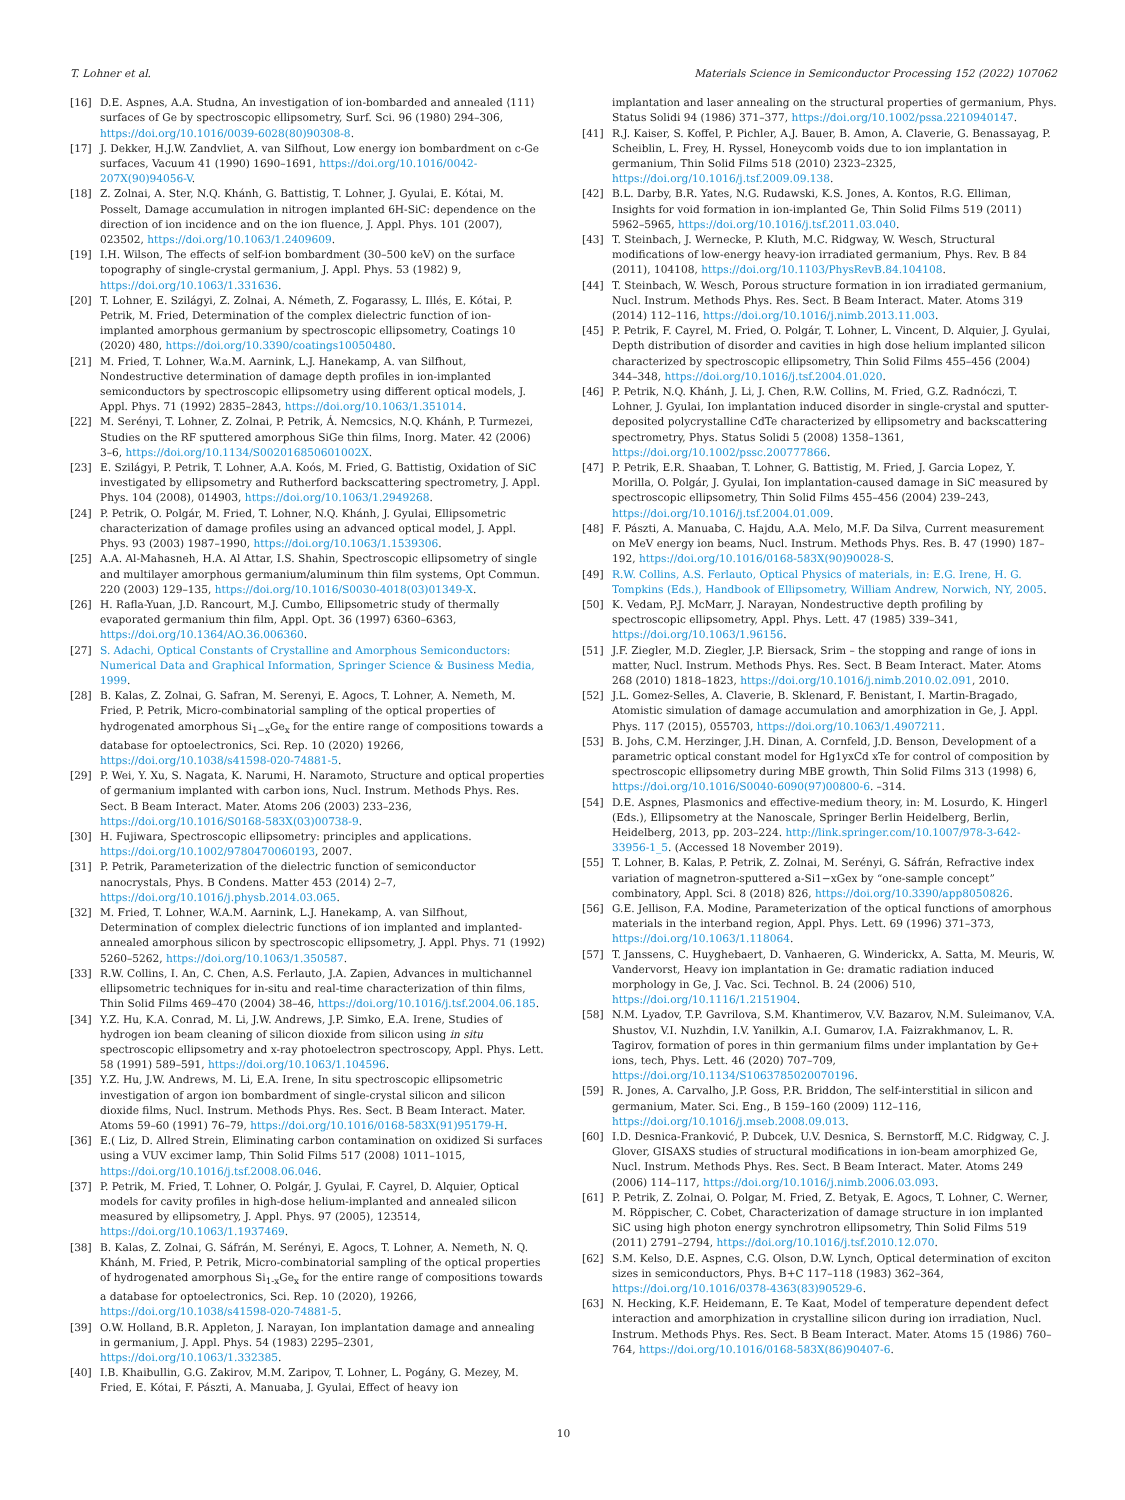T. Lohner et al. Materials Science in Semiconductor Processing 152 (2022) 107062
[16] D.E. Aspnes, A.A. Studna, An investigation of ion-bombarded and annealed ⟨111⟩ surfaces of Ge by spectroscopic ellipsometry, Surf. Sci. 96 (1980) 294–306, https://doi.org/10.1016/0039-6028(80)90308-8.
[17] J. Dekker, H.J.W. Zandvliet, A. van Silfhout, Low energy ion bombardment on c-Ge surfaces, Vacuum 41 (1990) 1690–1691, https://doi.org/10.1016/0042-207X(90)94056-V.
[18] Z. Zolnai, A. Ster, N.Q. Khánh, G. Battistig, T. Lohner, J. Gyulai, E. Kótai, M. Posselt, Damage accumulation in nitrogen implanted 6H-SiC: dependence on the direction of ion incidence and on the ion fluence, J. Appl. Phys. 101 (2007), 023502, https://doi.org/10.1063/1.2409609.
[19] I.H. Wilson, The effects of self-ion bombardment (30–500 keV) on the surface topography of single-crystal germanium, J. Appl. Phys. 53 (1982) 9, https://doi.org/10.1063/1.331636.
[20] T. Lohner, E. Szilágyi, Z. Zolnai, A. Németh, Z. Fogarassy, L. Illés, E. Kótai, P. Petrik, M. Fried, Determination of the complex dielectric function of ion-implanted amorphous germanium by spectroscopic ellipsometry, Coatings 10 (2020) 480, https://doi.org/10.3390/coatings10050480.
[21] M. Fried, T. Lohner, W.a.M. Aarnink, L.J. Hanekamp, A. van Silfhout, Nondestructive determination of damage depth profiles in ion-implanted semiconductors by spectroscopic ellipsometry using different optical models, J. Appl. Phys. 71 (1992) 2835–2843, https://doi.org/10.1063/1.351014.
[22] M. Serényi, T. Lohner, Z. Zolnai, P. Petrik, Á. Nemcsics, N.Q. Khánh, P. Turmezei, Studies on the RF sputtered amorphous SiGe thin films, Inorg. Mater. 42 (2006) 3–6, https://doi.org/10.1134/S002016850601002X.
[23] E. Szilágyi, P. Petrik, T. Lohner, A.A. Koós, M. Fried, G. Battistig, Oxidation of SiC investigated by ellipsometry and Rutherford backscattering spectrometry, J. Appl. Phys. 104 (2008), 014903, https://doi.org/10.1063/1.2949268.
[24] P. Petrik, O. Polgár, M. Fried, T. Lohner, N.Q. Khánh, J. Gyulai, Ellipsometric characterization of damage profiles using an advanced optical model, J. Appl. Phys. 93 (2003) 1987–1990, https://doi.org/10.1063/1.1539306.
[25] A.A. Al-Mahasneh, H.A. Al Attar, I.S. Shahin, Spectroscopic ellipsometry of single and multilayer amorphous germanium/aluminum thin film systems, Opt Commun. 220 (2003) 129–135, https://doi.org/10.1016/S0030-4018(03)01349-X.
[26] H. Rafla-Yuan, J.D. Rancourt, M.J. Cumbo, Ellipsometric study of thermally evaporated germanium thin film, Appl. Opt. 36 (1997) 6360–6363, https://doi.org/10.1364/AO.36.006360.
[27] S. Adachi, Optical Constants of Crystalline and Amorphous Semiconductors: Numerical Data and Graphical Information, Springer Science & Business Media, 1999.
[28] B. Kalas, Z. Zolnai, G. Safran, M. Serenyi, E. Agocs, T. Lohner, A. Nemeth, M. Fried, P. Petrik, Micro-combinatorial sampling of the optical properties of hydrogenated amorphous Si<sub>1−x</sub>Ge<sub>x</sub> for the entire range of compositions towards a database for optoelectronics, Sci. Rep. 10 (2020) 19266, https://doi.org/10.1038/s41598-020-74881-5.
[29] P. Wei, Y. Xu, S. Nagata, K. Narumi, H. Naramoto, Structure and optical properties of germanium implanted with carbon ions, Nucl. Instrum. Methods Phys. Res. Sect. B Beam Interact. Mater. Atoms 206 (2003) 233–236, https://doi.org/10.1016/S0168-583X(03)00738-9.
[30] H. Fujiwara, Spectroscopic ellipsometry: principles and applications. https://doi.org/10.1002/9780470060193, 2007.
[31] P. Petrik, Parameterization of the dielectric function of semiconductor nanocrystals, Phys. B Condens. Matter 453 (2014) 2–7, https://doi.org/10.1016/j.physb.2014.03.065.
[32] M. Fried, T. Lohner, W.A.M. Aarnink, L.J. Hanekamp, A. van Silfhout, Determination of complex dielectric functions of ion implanted and implanted-annealed amorphous silicon by spectroscopic ellipsometry, J. Appl. Phys. 71 (1992) 5260–5262, https://doi.org/10.1063/1.350587.
[33] R.W. Collins, I. An, C. Chen, A.S. Ferlauto, J.A. Zapien, Advances in multichannel ellipsometric techniques for in-situ and real-time characterization of thin films, Thin Solid Films 469–470 (2004) 38–46, https://doi.org/10.1016/j.tsf.2004.06.185.
[34] Y.Z. Hu, K.A. Conrad, M. Li, J.W. Andrews, J.P. Simko, E.A. Irene, Studies of hydrogen ion beam cleaning of silicon dioxide from silicon using in situ spectroscopic ellipsometry and x-ray photoelectron spectroscopy, Appl. Phys. Lett. 58 (1991) 589–591, https://doi.org/10.1063/1.104596.
[35] Y.Z. Hu, J.W. Andrews, M. Li, E.A. Irene, In situ spectroscopic ellipsometric investigation of argon ion bombardment of single-crystal silicon and silicon dioxide films, Nucl. Instrum. Methods Phys. Res. Sect. B Beam Interact. Mater. Atoms 59–60 (1991) 76–79, https://doi.org/10.1016/0168-583X(91)95179-H.
[36] E.( Liz, D. Allred Strein, Eliminating carbon contamination on oxidized Si surfaces using a VUV excimer lamp, Thin Solid Films 517 (2008) 1011–1015, https://doi.org/10.1016/j.tsf.2008.06.046.
[37] P. Petrik, M. Fried, T. Lohner, O. Polgár, J. Gyulai, F. Cayrel, D. Alquier, Optical models for cavity profiles in high-dose helium-implanted and annealed silicon measured by ellipsometry, J. Appl. Phys. 97 (2005), 123514, https://doi.org/10.1063/1.1937469.
[38] B. Kalas, Z. Zolnai, G. Sáfrán, M. Serényi, E. Agocs, T. Lohner, A. Nemeth, N. Q. Khánh, M. Fried, P. Petrik, Micro-combinatorial sampling of the optical properties of hydrogenated amorphous Si<sub>1-x</sub>Ge<sub>x</sub> for the entire range of compositions towards a database for optoelectronics, Sci. Rep. 10 (2020), 19266, https://doi.org/10.1038/s41598-020-74881-5.
[39] O.W. Holland, B.R. Appleton, J. Narayan, Ion implantation damage and annealing in germanium, J. Appl. Phys. 54 (1983) 2295–2301, https://doi.org/10.1063/1.332385.
[40] I.B. Khaibullin, G.G. Zakirov, M.M. Zaripov, T. Lohner, L. Pogány, G. Mezey, M. Fried, E. Kótai, F. Pászti, A. Manuaba, J. Gyulai, Effect of heavy ion
implantation and laser annealing on the structural properties of germanium, Phys. Status Solidi 94 (1986) 371–377, https://doi.org/10.1002/pssa.2210940147.
[41] R.J. Kaiser, S. Koffel, P. Pichler, A.J. Bauer, B. Amon, A. Claverie, G. Benassayag, P. Scheiblin, L. Frey, H. Ryssel, Honeycomb voids due to ion implantation in germanium, Thin Solid Films 518 (2010) 2323–2325, https://doi.org/10.1016/j.tsf.2009.09.138.
[42] B.L. Darby, B.R. Yates, N.G. Rudawski, K.S. Jones, A. Kontos, R.G. Elliman, Insights for void formation in ion-implanted Ge, Thin Solid Films 519 (2011) 5962–5965, https://doi.org/10.1016/j.tsf.2011.03.040.
[43] T. Steinbach, J. Wernecke, P. Kluth, M.C. Ridgway, W. Wesch, Structural modifications of low-energy heavy-ion irradiated germanium, Phys. Rev. B 84 (2011), 104108, https://doi.org/10.1103/PhysRevB.84.104108.
[44] T. Steinbach, W. Wesch, Porous structure formation in ion irradiated germanium, Nucl. Instrum. Methods Phys. Res. Sect. B Beam Interact. Mater. Atoms 319 (2014) 112–116, https://doi.org/10.1016/j.nimb.2013.11.003.
[45] P. Petrik, F. Cayrel, M. Fried, O. Polgár, T. Lohner, L. Vincent, D. Alquier, J. Gyulai, Depth distribution of disorder and cavities in high dose helium implanted silicon characterized by spectroscopic ellipsometry, Thin Solid Films 455–456 (2004) 344–348, https://doi.org/10.1016/j.tsf.2004.01.020.
[46] P. Petrik, N.Q. Khánh, J. Li, J. Chen, R.W. Collins, M. Fried, G.Z. Radnóczi, T. Lohner, J. Gyulai, Ion implantation induced disorder in single-crystal and sputter-deposited polycrystalline CdTe characterized by ellipsometry and backscattering spectrometry, Phys. Status Solidi 5 (2008) 1358–1361, https://doi.org/10.1002/pssc.200777866.
[47] P. Petrik, E.R. Shaaban, T. Lohner, G. Battistig, M. Fried, J. Garcia Lopez, Y. Morilla, O. Polgár, J. Gyulai, Ion implantation-caused damage in SiC measured by spectroscopic ellipsometry, Thin Solid Films 455–456 (2004) 239–243, https://doi.org/10.1016/j.tsf.2004.01.009.
[48] F. Pászti, A. Manuaba, C. Hajdu, A.A. Melo, M.F. Da Silva, Current measurement on MeV energy ion beams, Nucl. Instrum. Methods Phys. Res. B. 47 (1990) 187–192, https://doi.org/10.1016/0168-583X(90)90028-S.
[49] R.W. Collins, A.S. Ferlauto, Optical Physics of materials, in: E.G. Irene, H. G. Tompkins (Eds.), Handbook of Ellipsometry, William Andrew, Norwich, NY, 2005.
[50] K. Vedam, P.J. McMarr, J. Narayan, Nondestructive depth profiling by spectroscopic ellipsometry, Appl. Phys. Lett. 47 (1985) 339–341, https://doi.org/10.1063/1.96156.
[51] J.F. Ziegler, M.D. Ziegler, J.P. Biersack, Srim – the stopping and range of ions in matter, Nucl. Instrum. Methods Phys. Res. Sect. B Beam Interact. Mater. Atoms 268 (2010) 1818–1823, https://doi.org/10.1016/j.nimb.2010.02.091, 2010.
[52] J.L. Gomez-Selles, A. Claverie, B. Sklenard, F. Benistant, I. Martin-Bragado, Atomistic simulation of damage accumulation and amorphization in Ge, J. Appl. Phys. 117 (2015), 055703, https://doi.org/10.1063/1.4907211.
[53] B. Johs, C.M. Herzinger, J.H. Dinan, A. Cornfeld, J.D. Benson, Development of a parametric optical constant model for Hg1yxCd xTe for control of composition by spectroscopic ellipsometry during MBE growth, Thin Solid Films 313 (1998) 6, https://doi.org/10.1016/S0040-6090(97)00800-6. –314.
[54] D.E. Aspnes, Plasmonics and effective-medium theory, in: M. Losurdo, K. Hingerl (Eds.), Ellipsometry at the Nanoscale, Springer Berlin Heidelberg, Berlin, Heidelberg, 2013, pp. 203–224. http://link.springer.com/10.1007/978-3-642-33956-1_5. (Accessed 18 November 2019).
[55] T. Lohner, B. Kalas, P. Petrik, Z. Zolnai, M. Serényi, G. Sáfrán, Refractive index variation of magnetron-sputtered a-Si1−xGex by “one-sample concept” combinatory, Appl. Sci. 8 (2018) 826, https://doi.org/10.3390/app8050826.
[56] G.E. Jellison, F.A. Modine, Parameterization of the optical functions of amorphous materials in the interband region, Appl. Phys. Lett. 69 (1996) 371–373, https://doi.org/10.1063/1.118064.
[57] T. Janssens, C. Huyghebaert, D. Vanhaeren, G. Winderickx, A. Satta, M. Meuris, W. Vandervorst, Heavy ion implantation in Ge: dramatic radiation induced morphology in Ge, J. Vac. Sci. Technol. B. 24 (2006) 510, https://doi.org/10.1116/1.2151904.
[58] N.M. Lyadov, T.P. Gavrilova, S.M. Khantimerov, V.V. Bazarov, N.M. Suleimanov, V.A. Shustov, V.I. Nuzhdin, I.V. Yanilkin, A.I. Gumarov, I.A. Faizrakhmanov, L. R. Tagirov, formation of pores in thin germanium films under implantation by Ge+ ions, tech, Phys. Lett. 46 (2020) 707–709, https://doi.org/10.1134/S1063785020070196.
[59] R. Jones, A. Carvalho, J.P. Goss, P.R. Briddon, The self-interstitial in silicon and germanium, Mater. Sci. Eng., B 159–160 (2009) 112–116, https://doi.org/10.1016/j.mseb.2008.09.013.
[60] I.D. Desnica-Franković, P. Dubcek, U.V. Desnica, S. Bernstorff, M.C. Ridgway, C. J. Glover, GISAXS studies of structural modifications in ion-beam amorphized Ge, Nucl. Instrum. Methods Phys. Res. Sect. B Beam Interact. Mater. Atoms 249 (2006) 114–117, https://doi.org/10.1016/j.nimb.2006.03.093.
[61] P. Petrik, Z. Zolnai, O. Polgar, M. Fried, Z. Betyak, E. Agocs, T. Lohner, C. Werner, M. Röppischer, C. Cobet, Characterization of damage structure in ion implanted SiC using high photon energy synchrotron ellipsometry, Thin Solid Films 519 (2011) 2791–2794, https://doi.org/10.1016/j.tsf.2010.12.070.
[62] S.M. Kelso, D.E. Aspnes, C.G. Olson, D.W. Lynch, Optical determination of exciton sizes in semiconductors, Phys. B+C 117–118 (1983) 362–364, https://doi.org/10.1016/0378-4363(83)90529-6.
[63] N. Hecking, K.F. Heidemann, E. Te Kaat, Model of temperature dependent defect interaction and amorphization in crystalline silicon during ion irradiation, Nucl. Instrum. Methods Phys. Res. Sect. B Beam Interact. Mater. Atoms 15 (1986) 760–764, https://doi.org/10.1016/0168-583X(86)90407-6.
10